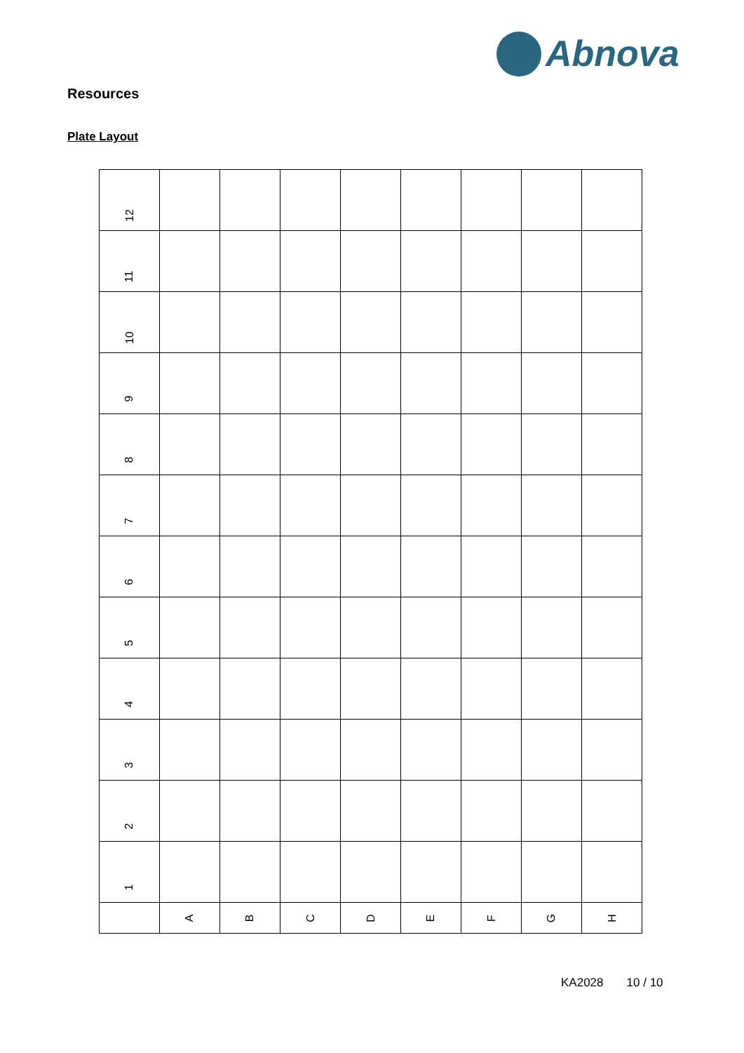Abnova
Resources
Plate Layout
| 12 | | | | | | | | |
| 11 | | | | | | | | |
| 10 | | | | | | | | |
| 9 | | | | | | | | |
| 8 | | | | | | | | |
| 7 | | | | | | | | |
| 6 | | | | | | | | |
| 5 | | | | | | | | |
| 4 | | | | | | | | |
| 3 | | | | | | | | |
| 2 | | | | | | | | |
| 1 | | | | | | | | |
| | A | B | C | D | E | F | G | H |
KA2028 10 / 10